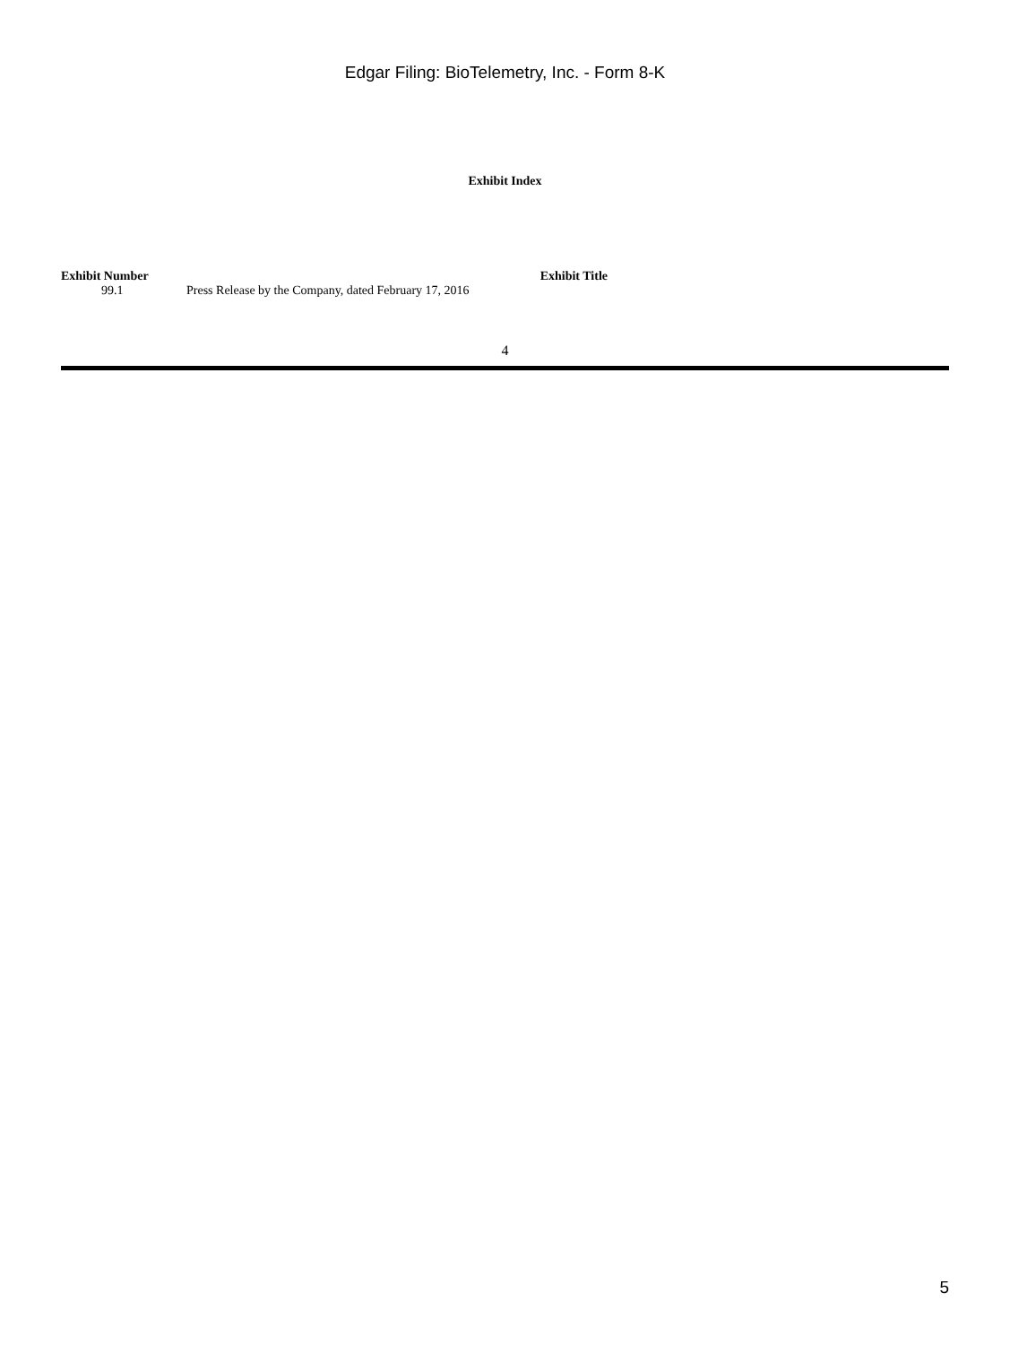Edgar Filing: BioTelemetry, Inc. - Form 8-K
Exhibit Index
| Exhibit Number | Exhibit Title |
| --- | --- |
| 99.1 | Press Release by the Company, dated February 17, 2016 |
4
5